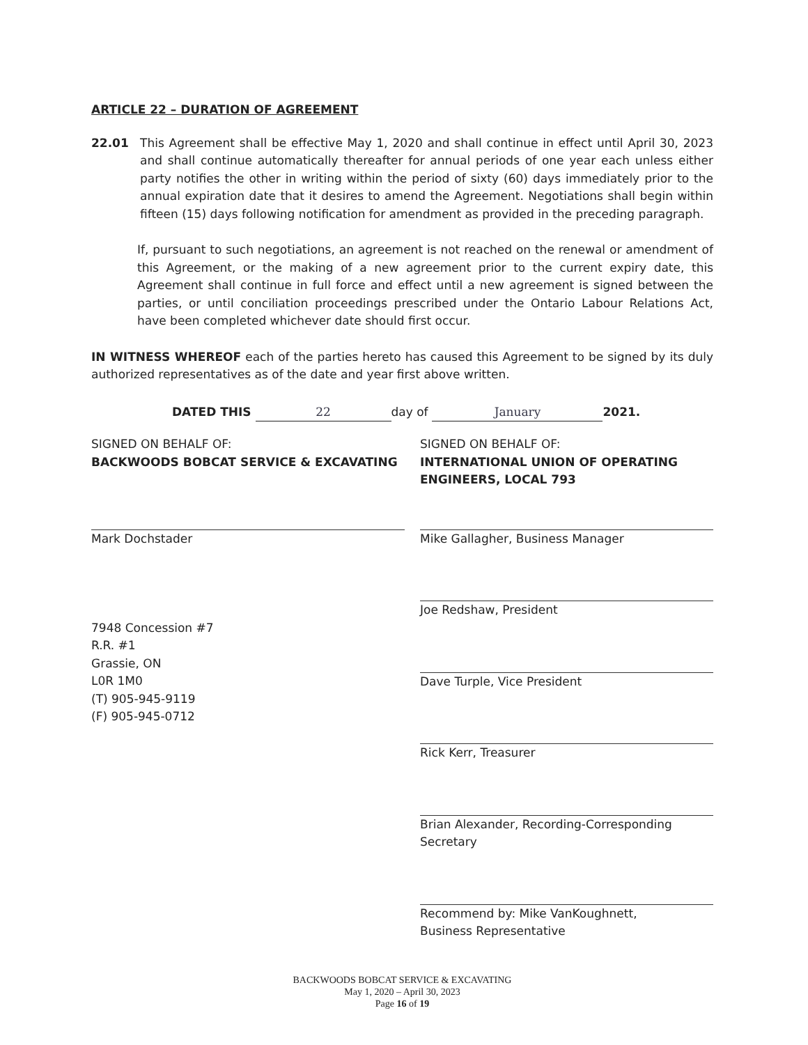ARTICLE 22 – DURATION OF AGREEMENT
22.01 This Agreement shall be effective May 1, 2020 and shall continue in effect until April 30, 2023 and shall continue automatically thereafter for annual periods of one year each unless either party notifies the other in writing within the period of sixty (60) days immediately prior to the annual expiration date that it desires to amend the Agreement. Negotiations shall begin within fifteen (15) days following notification for amendment as provided in the preceding paragraph.
If, pursuant to such negotiations, an agreement is not reached on the renewal or amendment of this Agreement, or the making of a new agreement prior to the current expiry date, this Agreement shall continue in full force and effect until a new agreement is signed between the parties, or until conciliation proceedings prescribed under the Ontario Labour Relations Act, have been completed whichever date should first occur.
IN WITNESS WHEREOF each of the parties hereto has caused this Agreement to be signed by its duly authorized representatives as of the date and year first above written.
DATED THIS 22 day of January 2021.
SIGNED ON BEHALF OF:
BACKWOODS BOBCAT SERVICE & EXCAVATING
Mark Dochstader
7948 Concession #7
R.R. #1
Grassie, ON
L0R 1M0
(T) 905-945-9119
(F) 905-945-0712
SIGNED ON BEHALF OF:
INTERNATIONAL UNION OF OPERATING ENGINEERS, LOCAL 793
Mike Gallagher, Business Manager
Joe Redshaw, President
Dave Turple, Vice President
Rick Kerr, Treasurer
Brian Alexander, Recording-Corresponding Secretary
Recommend by: Mike VanKoughnett,
Business Representative
BACKWOODS BOBCAT SERVICE & EXCAVATING
May 1, 2020 – April 30, 2023
Page 16 of 19